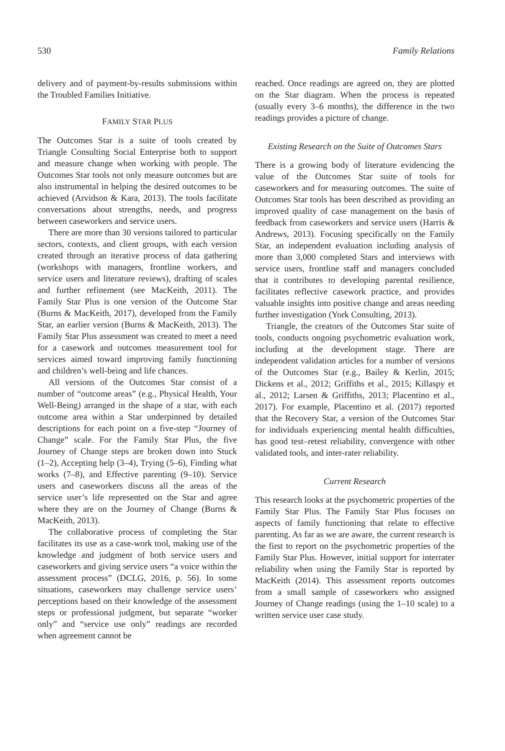530 Family Relations
delivery and of payment-by-results submissions within the Troubled Families Initiative.
FAMILY STAR PLUS
The Outcomes Star is a suite of tools created by Triangle Consulting Social Enterprise both to support and measure change when working with people. The Outcomes Star tools not only measure outcomes but are also instrumental in helping the desired outcomes to be achieved (Arvidson & Kara, 2013). The tools facilitate conversations about strengths, needs, and progress between caseworkers and service users.
There are more than 30 versions tailored to particular sectors, contexts, and client groups, with each version created through an iterative process of data gathering (workshops with managers, frontline workers, and service users and literature reviews), drafting of scales and further refinement (see MacKeith, 2011). The Family Star Plus is one version of the Outcome Star (Burns & MacKeith, 2017), developed from the Family Star, an earlier version (Burns & MacKeith, 2013). The Family Star Plus assessment was created to meet a need for a casework and outcomes measurement tool for services aimed toward improving family functioning and children’s well-being and life chances.
All versions of the Outcomes Star consist of a number of “outcome areas” (e.g., Physical Health, Your Well-Being) arranged in the shape of a star, with each outcome area within a Star underpinned by detailed descriptions for each point on a five-step “Journey of Change” scale. For the Family Star Plus, the five Journey of Change steps are broken down into Stuck (1–2), Accepting help (3–4), Trying (5–6), Finding what works (7–8), and Effective parenting (9–10). Service users and caseworkers discuss all the areas of the service user’s life represented on the Star and agree where they are on the Journey of Change (Burns & MacKeith, 2013).
The collaborative process of completing the Star facilitates its use as a case-work tool, making use of the knowledge and judgment of both service users and caseworkers and giving service users “a voice within the assessment process” (DCLG, 2016, p. 56). In some situations, caseworkers may challenge service users’ perceptions based on their knowledge of the assessment steps or professional judgment, but separate “worker only” and “service use only” readings are recorded when agreement cannot be
reached. Once readings are agreed on, they are plotted on the Star diagram. When the process is repeated (usually every 3–6 months), the difference in the two readings provides a picture of change.
Existing Research on the Suite of Outcomes Stars
There is a growing body of literature evidencing the value of the Outcomes Star suite of tools for caseworkers and for measuring outcomes. The suite of Outcomes Star tools has been described as providing an improved quality of case management on the basis of feedback from caseworkers and service users (Harris & Andrews, 2013). Focusing specifically on the Family Star, an independent evaluation including analysis of more than 3,000 completed Stars and interviews with service users, frontline staff and managers concluded that it contributes to developing parental resilience, facilitates reflective casework practice, and provides valuable insights into positive change and areas needing further investigation (York Consulting, 2013).
Triangle, the creators of the Outcomes Star suite of tools, conducts ongoing psychometric evaluation work, including at the development stage. There are independent validation articles for a number of versions of the Outcomes Star (e.g., Bailey & Kerlin, 2015; Dickens et al., 2012; Griffiths et al., 2015; Killaspy et al., 2012; Larsen & Griffiths, 2013; Placentino et al., 2017). For example, Placentino et al. (2017) reported that the Recovery Star, a version of the Outcomes Star for individuals experiencing mental health difficulties, has good test–retest reliability, convergence with other validated tools, and inter-rater reliability.
Current Research
This research looks at the psychometric properties of the Family Star Plus. The Family Star Plus focuses on aspects of family functioning that relate to effective parenting. As far as we are aware, the current research is the first to report on the psychometric properties of the Family Star Plus. However, initial support for interrater reliability when using the Family Star is reported by MacKeith (2014). This assessment reports outcomes from a small sample of caseworkers who assigned Journey of Change readings (using the 1–10 scale) to a written service user case study.